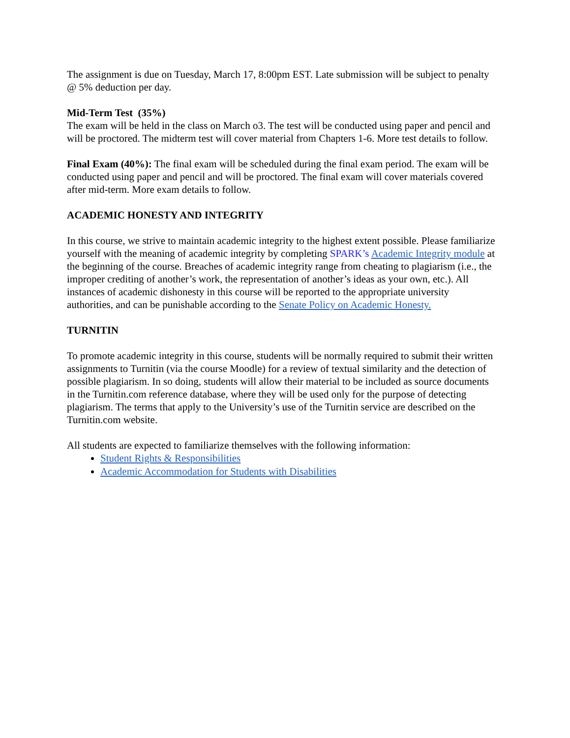The assignment is due on Tuesday, March 17, 8:00pm EST. Late submission will be subject to penalty @ 5% deduction per day.
Mid-Term Test (35%)
The exam will be held in the class on March o3. The test will be conducted using paper and pencil and will be proctored. The midterm test will cover material from Chapters 1-6. More test details to follow.
Final Exam (40%): The final exam will be scheduled during the final exam period. The exam will be conducted using paper and pencil and will be proctored. The final exam will cover materials covered after mid-term. More exam details to follow.
ACADEMIC HONESTY AND INTEGRITY
In this course, we strive to maintain academic integrity to the highest extent possible. Please familiarize yourself with the meaning of academic integrity by completing SPARK’s Academic Integrity module at the beginning of the course. Breaches of academic integrity range from cheating to plagiarism (i.e., the improper crediting of another’s work, the representation of another’s ideas as your own, etc.). All instances of academic dishonesty in this course will be reported to the appropriate university authorities, and can be punishable according to the Senate Policy on Academic Honesty.
TURNITIN
To promote academic integrity in this course, students will be normally required to submit their written assignments to Turnitin (via the course Moodle) for a review of textual similarity and the detection of possible plagiarism. In so doing, students will allow their material to be included as source documents in the Turnitin.com reference database, where they will be used only for the purpose of detecting plagiarism. The terms that apply to the University’s use of the Turnitin service are described on the Turnitin.com website.
All students are expected to familiarize themselves with the following information:
Student Rights & Responsibilities
Academic Accommodation for Students with Disabilities